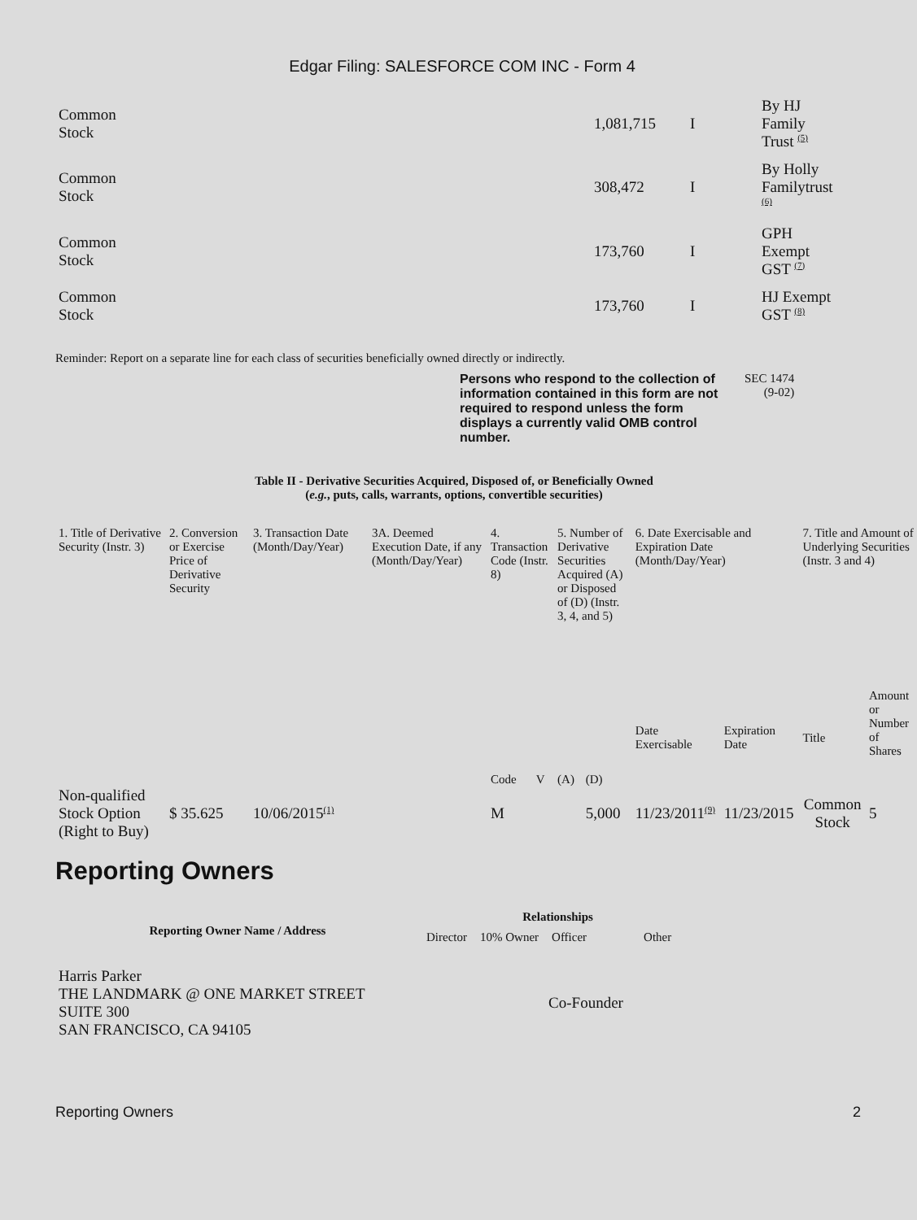Edgar Filing: SALESFORCE COM INC - Form 4
| Common Stock | 1,081,715 | I | By HJ Family Trust <sup>(5)</sup> |
| Common Stock | 308,472 | I | By Holly Familytrust <sup>(6)</sup> |
| Common Stock | 173,760 | I | GPH Exempt GST <sup>(7)</sup> |
| Common Stock | 173,760 | I | HJ Exempt GST <sup>(8)</sup> |
Reminder: Report on a separate line for each class of securities beneficially owned directly or indirectly.
Persons who respond to the collection of information contained in this form are not required to respond unless the form displays a currently valid OMB control number.
SEC 1474
(9-02)
Table II - Derivative Securities Acquired, Disposed of, or Beneficially Owned
(e.g., puts, calls, warrants, options, convertible securities)
| 1. Title of Derivative Security (Instr. 3) | 2. Conversion or Exercise Price of Derivative Security | 3. Transaction Date (Month/Day/Year) | 3A. Deemed Execution Date, if any (Month/Day/Year) | 4. Transaction Code (Instr. 8) | | 5. Number of Derivative Securities Acquired (A) or Disposed of (D) (Instr. 3, 4, and 5) | | 6. Date Exercisable and Expiration Date (Month/Day/Year) | | 7. Title and Amount of Underlying Securities (Instr. 3 and 4) | |
| --- | --- | --- | --- | --- | --- | --- | --- | --- | --- | --- | --- |
| | | | | Code | V | (A) | (D) | Date Exercisable | Expiration Date | Title | Amount or Number of Shares |
| Non-qualified Stock Option (Right to Buy) | $ 35.625 | 10/06/2015<sup>(1)</sup> | | M | | | 5,000 | 11/23/2011<sup>(9)</sup> | 11/23/2015 | Common Stock | 5 |
Reporting Owners
| Reporting Owner Name / Address | Relationships | | | |
| --- | --- | --- | --- | --- |
| | Director | 10% Owner | Officer | Other |
| Harris Parker THE LANDMARK @ ONE MARKET STREET SUITE 300 SAN FRANCISCO, CA 94105 | | | Co-Founder | |
Reporting Owners 2